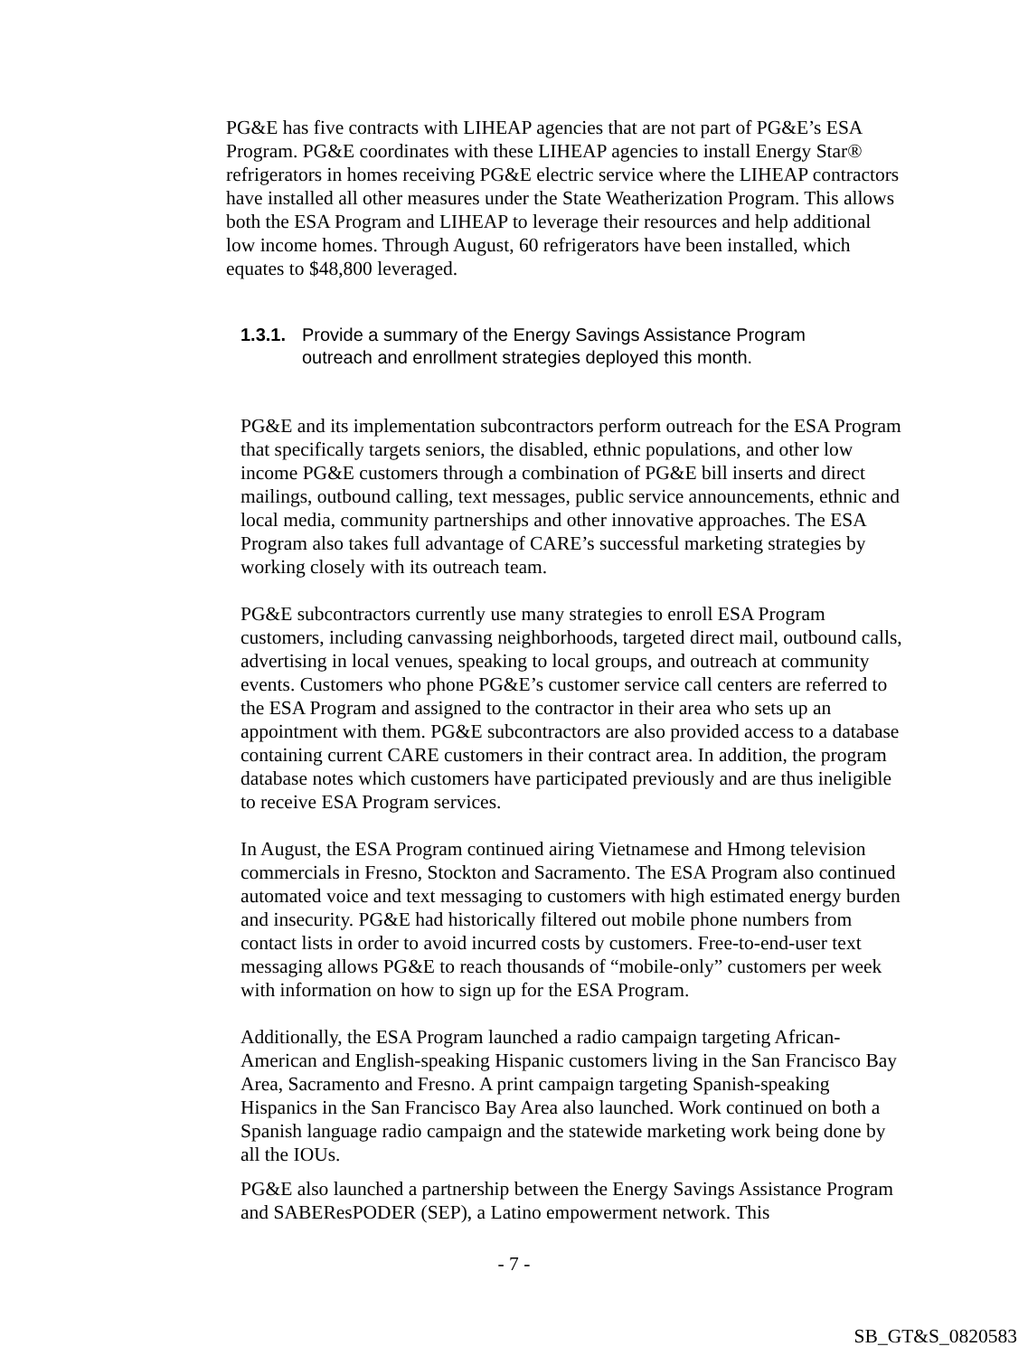PG&E has five contracts with LIHEAP agencies that are not part of PG&E’s ESA Program. PG&E coordinates with these LIHEAP agencies to install Energy Star® refrigerators in homes receiving PG&E electric service where the LIHEAP contractors have installed all other measures under the State Weatherization Program. This allows both the ESA Program and LIHEAP to leverage their resources and help additional low income homes. Through August, 60 refrigerators have been installed, which equates to $48,800 leveraged.
1.3.1. Provide a summary of the Energy Savings Assistance Program outreach and enrollment strategies deployed this month.
PG&E and its implementation subcontractors perform outreach for the ESA Program that specifically targets seniors, the disabled, ethnic populations, and other low income PG&E customers through a combination of PG&E bill inserts and direct mailings, outbound calling, text messages, public service announcements, ethnic and local media, community partnerships and other innovative approaches. The ESA Program also takes full advantage of CARE’s successful marketing strategies by working closely with its outreach team.
PG&E subcontractors currently use many strategies to enroll ESA Program customers, including canvassing neighborhoods, targeted direct mail, outbound calls, advertising in local venues, speaking to local groups, and outreach at community events. Customers who phone PG&E’s customer service call centers are referred to the ESA Program and assigned to the contractor in their area who sets up an appointment with them. PG&E subcontractors are also provided access to a database containing current CARE customers in their contract area. In addition, the program database notes which customers have participated previously and are thus ineligible to receive ESA Program services.
In August, the ESA Program continued airing Vietnamese and Hmong television commercials in Fresno, Stockton and Sacramento. The ESA Program also continued automated voice and text messaging to customers with high estimated energy burden and insecurity. PG&E had historically filtered out mobile phone numbers from contact lists in order to avoid incurred costs by customers. Free-to-end-user text messaging allows PG&E to reach thousands of “mobile-only” customers per week with information on how to sign up for the ESA Program.
Additionally, the ESA Program launched a radio campaign targeting African-American and English-speaking Hispanic customers living in the San Francisco Bay Area, Sacramento and Fresno. A print campaign targeting Spanish-speaking Hispanics in the San Francisco Bay Area also launched. Work continued on both a Spanish language radio campaign and the statewide marketing work being done by all the IOUs.
PG&E also launched a partnership between the Energy Savings Assistance Program and SABEResPODER (SEP), a Latino empowerment network. This
- 7 -
SB_GT&S_0820583